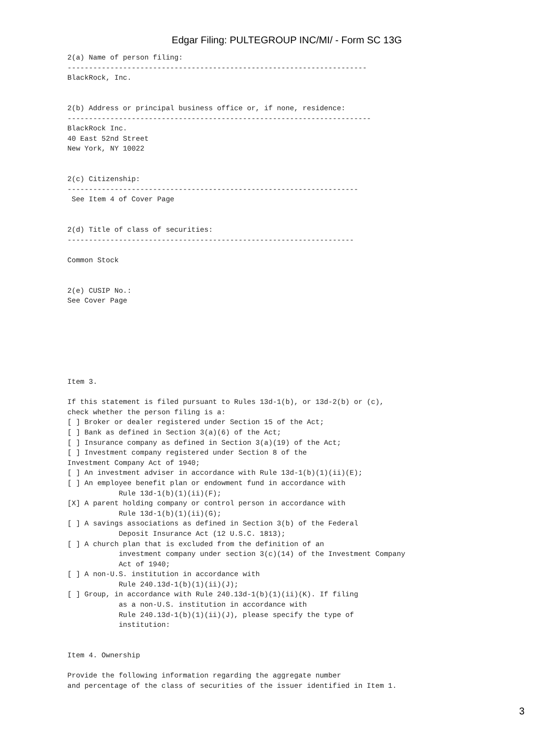Edgar Filing: PULTEGROUP INC/MI/ - Form SC 13G
2(a) Name of person filing:
----------------------------------------------------------------------
BlackRock, Inc.


2(b) Address or principal business office or, if none, residence:
-----------------------------------------------------------------------
BlackRock Inc.
40 East 52nd Street
New York, NY 10022


2(c) Citizenship:
--------------------------------------------------------------------
 See Item 4 of Cover Page


2(d) Title of class of securities:
-------------------------------------------------------------------

Common Stock


2(e) CUSIP No.:
See Cover Page







Item 3.

If this statement is filed pursuant to Rules 13d-1(b), or 13d-2(b) or (c),
check whether the person filing is a:
[ ] Broker or dealer registered under Section 15 of the Act;
[ ] Bank as defined in Section 3(a)(6) of the Act;
[ ] Insurance company as defined in Section 3(a)(19) of the Act;
[ ] Investment company registered under Section 8 of the
Investment Company Act of 1940;
[ ] An investment adviser in accordance with Rule 13d-1(b)(1)(ii)(E);
[ ] An employee benefit plan or endowment fund in accordance with
            Rule 13d-1(b)(1)(ii)(F);
[X] A parent holding company or control person in accordance with
            Rule 13d-1(b)(1)(ii)(G);
[ ] A savings associations as defined in Section 3(b) of the Federal
            Deposit Insurance Act (12 U.S.C. 1813);
[ ] A church plan that is excluded from the definition of an
            investment company under section 3(c)(14) of the Investment Company
            Act of 1940;
[ ] A non-U.S. institution in accordance with
            Rule 240.13d-1(b)(1)(ii)(J);
[ ] Group, in accordance with Rule 240.13d-1(b)(1)(ii)(K). If filing
            as a non-U.S. institution in accordance with
            Rule 240.13d-1(b)(1)(ii)(J), please specify the type of
            institution:


Item 4. Ownership

Provide the following information regarding the aggregate number
and percentage of the class of securities of the issuer identified in Item 1.
3